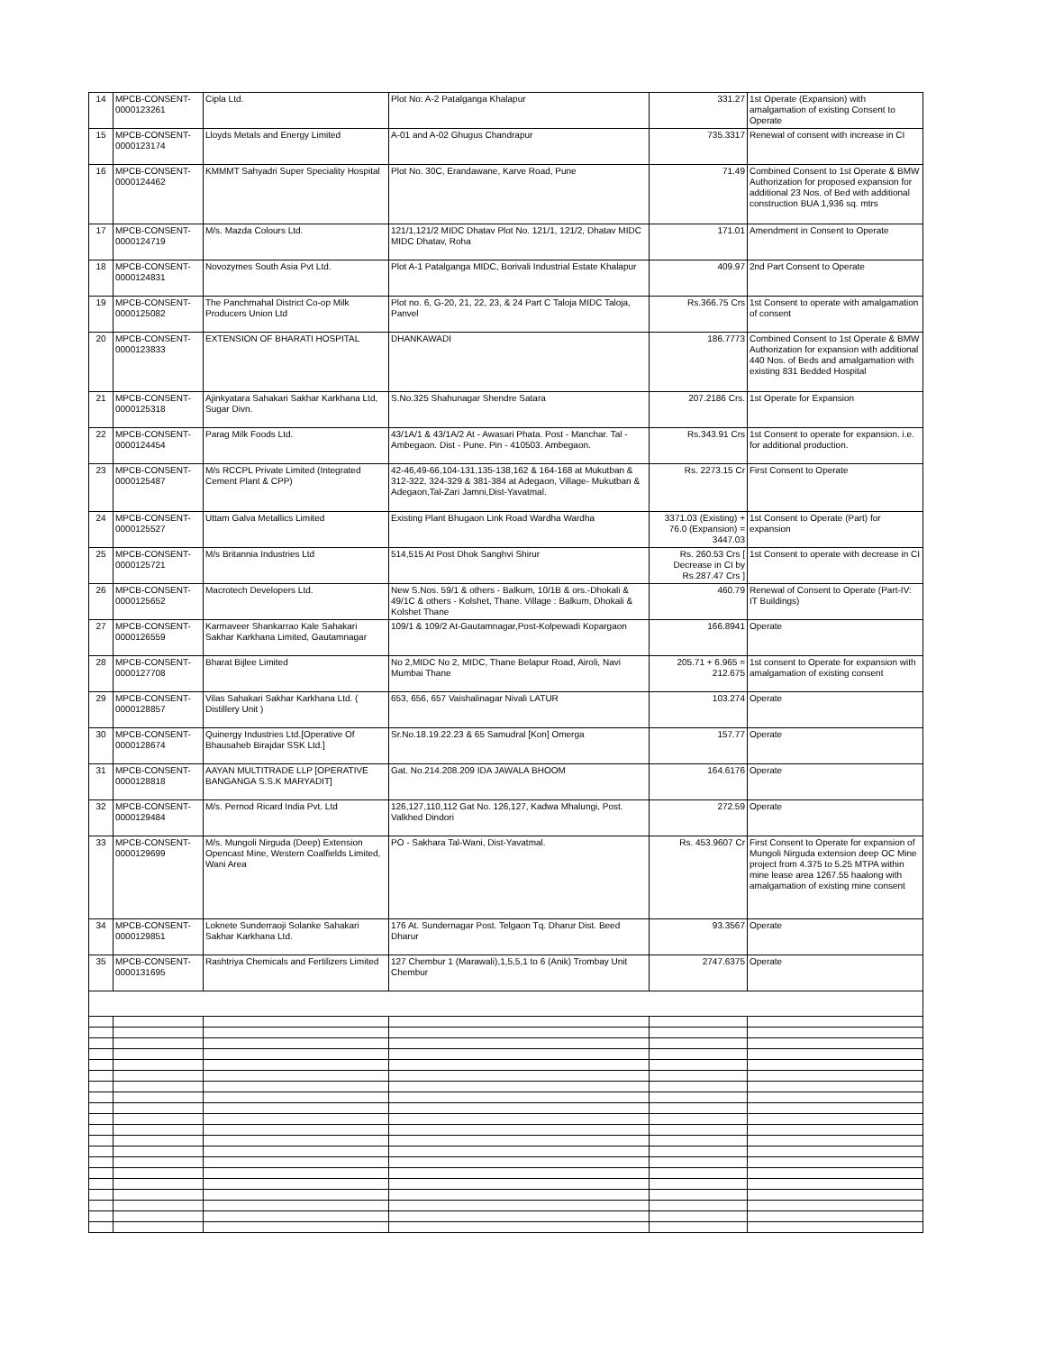| 14 | MPCB-CONSENT-0000123261 | Cipla Ltd. | Plot No: A-2 Patalganga Khalapur | 331.27 | 1st Operate (Expansion) with amalgamation of existing Consent to Operate |
| 15 | MPCB-CONSENT-0000123174 | Lloyds Metals and Energy Limited | A-01 and A-02 Ghugus Chandrapur | 735.3317 | Renewal of consent with increase in CI |
| 16 | MPCB-CONSENT-0000124462 | KMMMT Sahyadri Super Speciality Hospital | Plot No. 30C, Erandawane, Karve Road, Pune | 71.49 | Combined Consent to 1st Operate & BMW Authorization for proposed expansion for additional 23 Nos. of Bed with additional construction BUA 1,936 sq. mtrs |
| 17 | MPCB-CONSENT-0000124719 | M/s. Mazda Colours Ltd. | 121/1,121/2 MIDC Dhatav Plot No. 121/1, 121/2, Dhatav MIDC MIDC Dhatav, Roha | 171.01 | Amendment in Consent to Operate |
| 18 | MPCB-CONSENT-0000124831 | Novozymes South Asia Pvt Ltd. | Plot A-1 Patalganga MIDC, Borivali Industrial Estate Khalapur | 409.97 | 2nd Part Consent to Operate |
| 19 | MPCB-CONSENT-0000125082 | The Panchmahal District Co-op Milk Producers Union Ltd | Plot no. 6, G-20, 21, 22, 23, & 24 Part C Taloja MIDC Taloja, Panvel | Rs.366.75 Crs | 1st Consent to operate with amalgamation of consent |
| 20 | MPCB-CONSENT-0000123833 | EXTENSION OF BHARATI HOSPITAL | DHANKAWADI | 186.7773 | Combined Consent to 1st Operate & BMW Authorization for expansion with additional 440 Nos. of Beds and amalgamation with existing 831 Bedded Hospital |
| 21 | MPCB-CONSENT-0000125318 | Ajinkyatara Sahakari Sakhar Karkhana Ltd, Sugar Divn. | S.No.325 Shahunagar Shendre Satara | 207.2186 Crs. | 1st Operate for Expansion |
| 22 | MPCB-CONSENT-0000124454 | Parag Milk Foods Ltd. | 43/1A/1 & 43/1A/2 At - Awasari Phata. Post - Manchar. Tal - Ambegaon. Dist - Pune. Pin - 410503. Ambegaon. | Rs.343.91 Crs | 1st Consent to operate for expansion. i.e. for additional production. |
| 23 | MPCB-CONSENT-0000125487 | M/s RCCPL Private Limited (Integrated Cement Plant & CPP) | 42-46,49-66,104-131,135-138,162 & 164-168 at Mukutban & 312-322, 324-329 & 381-384 at Adegaon, Village- Mukutban & Adegaon,Tal-Zari Jamni,Dist-Yavatmal. | Rs. 2273.15 Cr | First Consent to Operate |
| 24 | MPCB-CONSENT-0000125527 | Uttam Galva Metallics Limited | Existing Plant Bhugaon Link Road Wardha Wardha | 3371.03 (Existing) + 76.0 (Expansion) = 3447.03 | 1st Consent to Operate (Part) for expansion |
| 25 | MPCB-CONSENT-0000125721 | M/s Britannia Industries Ltd | 514,515 At Post Dhok Sanghvi Shirur | Rs. 260.53 Crs [ Decrease in CI by Rs.287.47 Crs ] | 1st Consent to operate with decrease in CI |
| 26 | MPCB-CONSENT-0000125652 | Macrotech Developers Ltd. | New S.Nos. 59/1 & others - Balkum, 10/1B & ors.-Dhokali & 49/1C & others - Kolshet, Thane. Village : Balkum, Dhokali & Kolshet Thane | 460.79 | Renewal of Consent to Operate (Part-IV: IT Buildings) |
| 27 | MPCB-CONSENT-0000126559 | Karmaveer Shankarrao Kale Sahakari Sakhar Karkhana Limited, Gautamnagar | 109/1 & 109/2 At-Gautamnagar,Post-Kolpewadi Kopargaon | 166.8941 | Operate |
| 28 | MPCB-CONSENT-0000127708 | Bharat Bijlee Limited | No 2,MIDC No 2, MIDC, Thane Belapur Road, Airoli, Navi Mumbai Thane | 205.71 + 6.965 = 212.675 | 1st consent to Operate for expansion with amalgamation of existing consent |
| 29 | MPCB-CONSENT-0000128857 | Vilas Sahakari Sakhar Karkhana Ltd. ( Distillery Unit ) | 653, 656, 657 Vaishalinagar Nivali LATUR | 103.274 | Operate |
| 30 | MPCB-CONSENT-0000128674 | Quinergy Industries Ltd.[Operative Of Bhausaheb Birajdar SSK Ltd.] | Sr.No.18.19.22.23 & 65 Samudral [Kon] Omerga | 157.77 | Operate |
| 31 | MPCB-CONSENT-0000128818 | AAYAN MULTITRADE LLP [OPERATIVE BANGANGA S.S.K MARYADIT] | Gat. No.214.208.209 IDA JAWALA BHOOM | 164.6176 | Operate |
| 32 | MPCB-CONSENT-0000129484 | M/s. Pernod Ricard India Pvt. Ltd | 126,127,110,112 Gat No. 126,127, Kadwa Mhalungi, Post. Valkhed Dindori | 272.59 | Operate |
| 33 | MPCB-CONSENT-0000129699 | M/s. Mungoli Nirguda (Deep) Extension Opencast Mine, Western Coalfields Limited, Wani Area | PO - Sakhara Tal-Wani, Dist-Yavatmal. | Rs. 453.9607 Cr | First Consent to Operate for expansion of Mungoli Nirguda extension deep OC Mine project from 4.375 to 5.25 MTPA within mine lease area 1267.55 haalong with amalgamation of existing mine consent |
| 34 | MPCB-CONSENT-0000129851 | Loknete Sunderraoji Solanke Sahakari Sakhar Karkhana Ltd. | 176 At. Sundernagar Post. Telgaon Tq. Dharur Dist. Beed Dharur | 93.3567 | Operate |
| 35 | MPCB-CONSENT-0000131695 | Rashtriya Chemicals and Fertilizers Limited | 127 Chembur 1 (Marawali),1,5,5,1 to 6 (Anik) Trombay Unit Chembur | 2747.6375 | Operate |